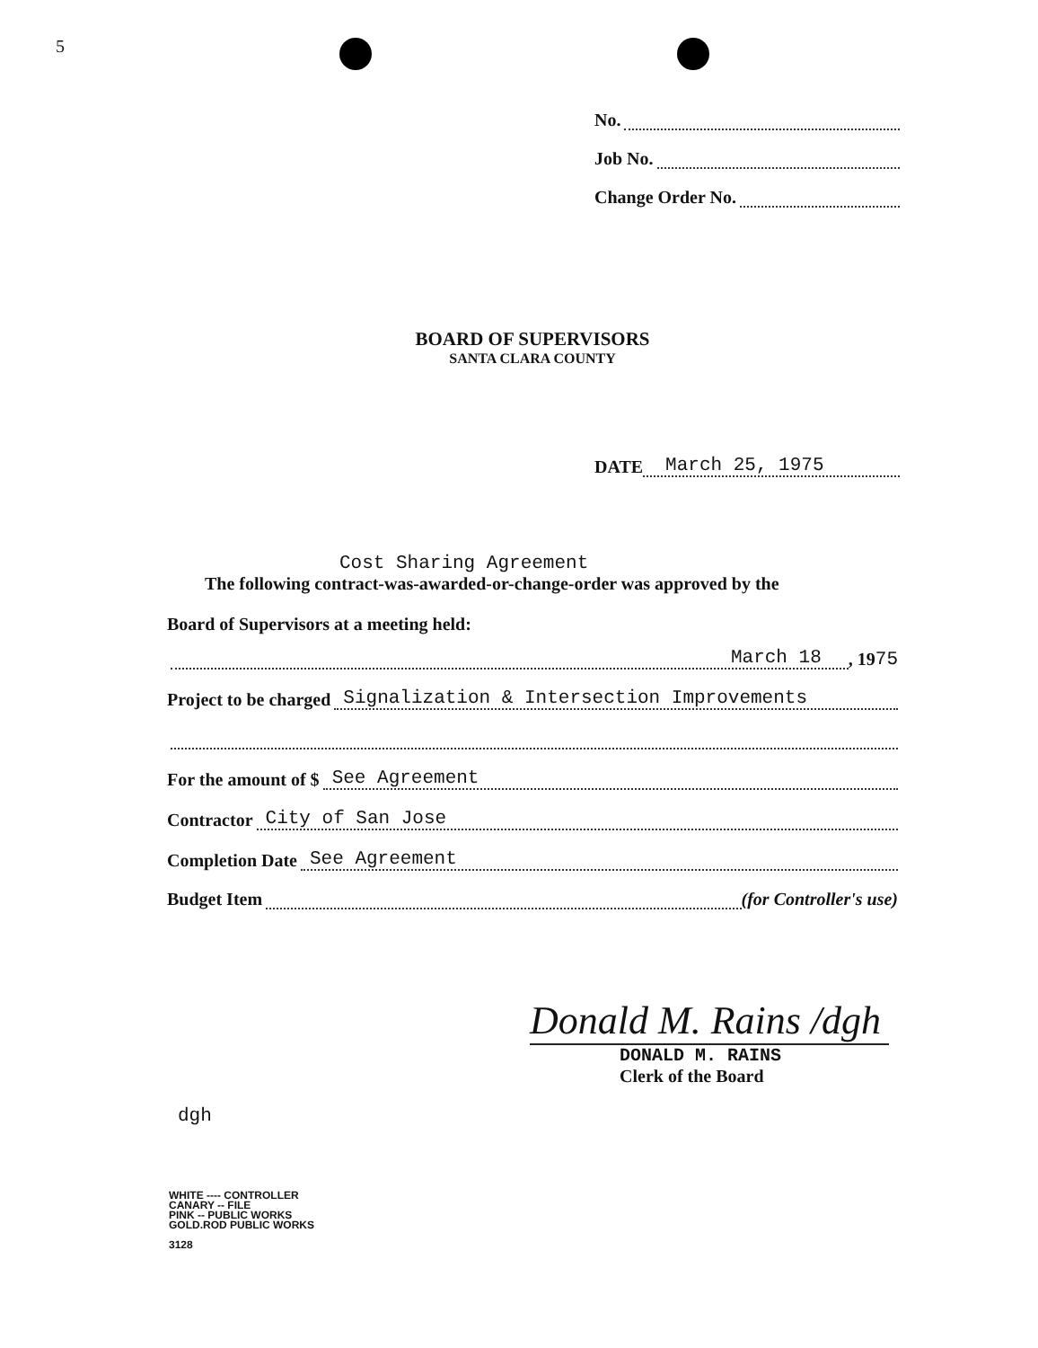5
No.
Job No.
Change Order No.
BOARD OF SUPERVISORS
SANTA CLARA COUNTY
DATE March 25, 1975
Cost Sharing Agreement
The following contract-was-awarded-or-change-order was approved by the
Board of Supervisors at a meeting held:
March 18, 19<sup>75</sup>
Project to be charged Signalization & Intersection Improvements
For the amount of $ See Agreement
Contractor City of San Jose
Completion Date See Agreement
Budget Item (for Controller's use)
Donald M. Rains /dgh
DONALD M. RAINS
Clerk of the Board
dgh
WHITE ---- CONTROLLER
CANARY -- FILE
PINK -- PUBLIC WORKS
GOLD.ROD PUBLIC WORKS
3128